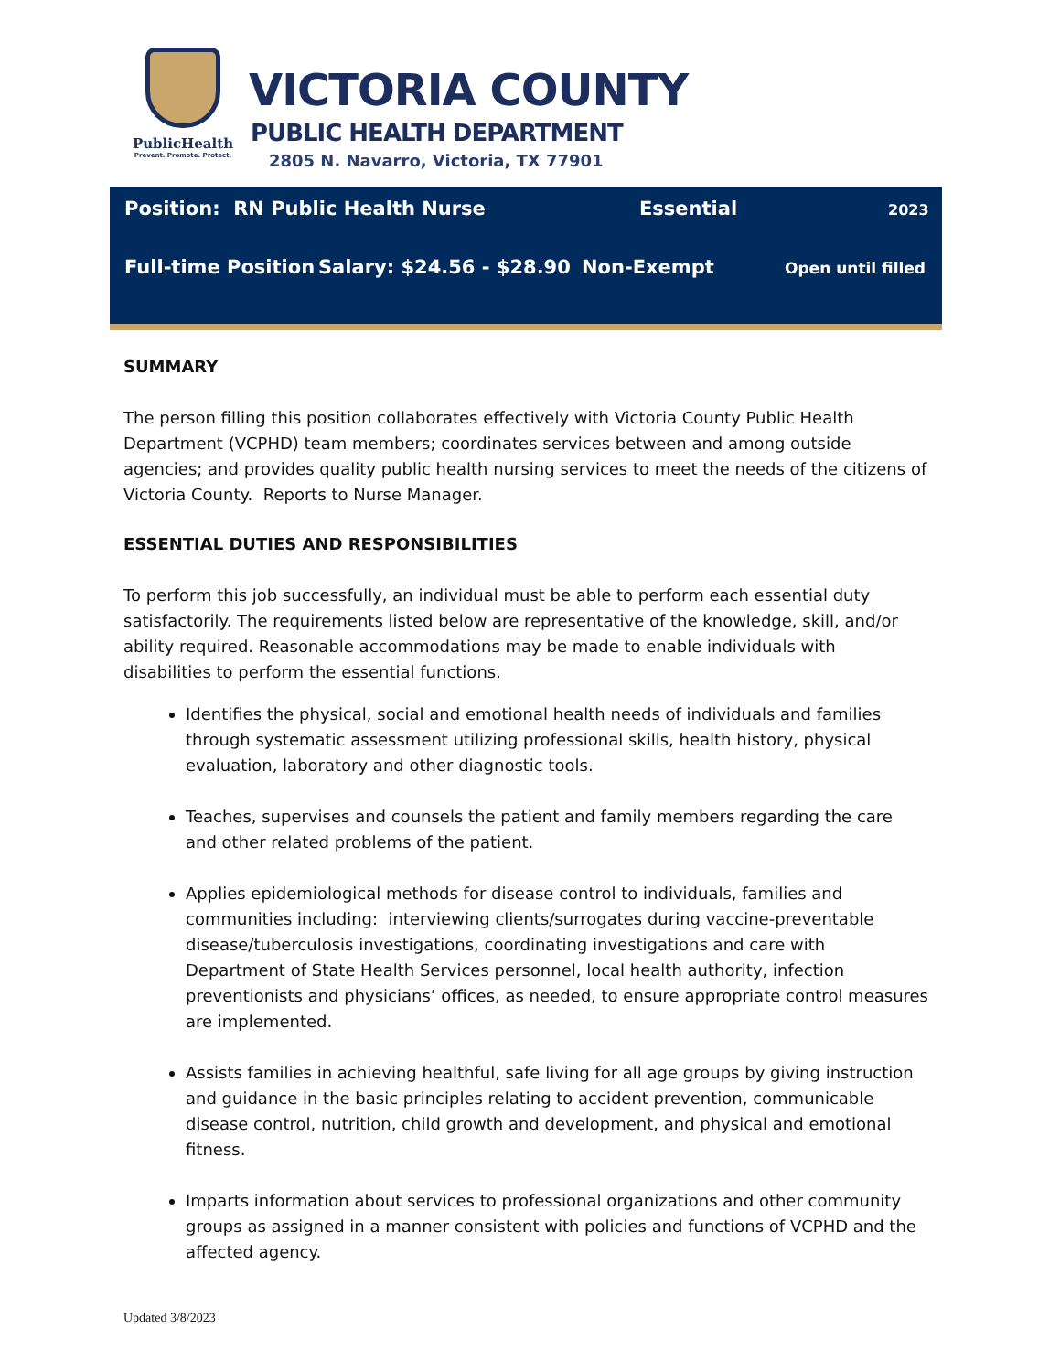PublicHealth
Prevent. Promote. Protect.
VICTORIA COUNTY
PUBLIC HEALTH DEPARTMENT
2805 N. Navarro, Victoria, TX 77901
Position: RN Public Health Nurse Essential 2023
Full-time Position Salary: $24.56 - $28.90 Non-Exempt Open until filled
SUMMARY
The person filling this position collaborates effectively with Victoria County Public Health Department (VCPHD) team members; coordinates services between and among outside agencies; and provides quality public health nursing services to meet the needs of the citizens of Victoria County. Reports to Nurse Manager.
ESSENTIAL DUTIES AND RESPONSIBILITIES
To perform this job successfully, an individual must be able to perform each essential duty satisfactorily. The requirements listed below are representative of the knowledge, skill, and/or ability required. Reasonable accommodations may be made to enable individuals with disabilities to perform the essential functions.
Identifies the physical, social and emotional health needs of individuals and families through systematic assessment utilizing professional skills, health history, physical evaluation, laboratory and other diagnostic tools.
Teaches, supervises and counsels the patient and family members regarding the care and other related problems of the patient.
Applies epidemiological methods for disease control to individuals, families and communities including: interviewing clients/surrogates during vaccine-preventable disease/tuberculosis investigations, coordinating investigations and care with Department of State Health Services personnel, local health authority, infection preventionists and physicians’ offices, as needed, to ensure appropriate control measures are implemented.
Assists families in achieving healthful, safe living for all age groups by giving instruction and guidance in the basic principles relating to accident prevention, communicable disease control, nutrition, child growth and development, and physical and emotional fitness.
Imparts information about services to professional organizations and other community groups as assigned in a manner consistent with policies and functions of VCPHD and the affected agency.
Updated 3/8/2023